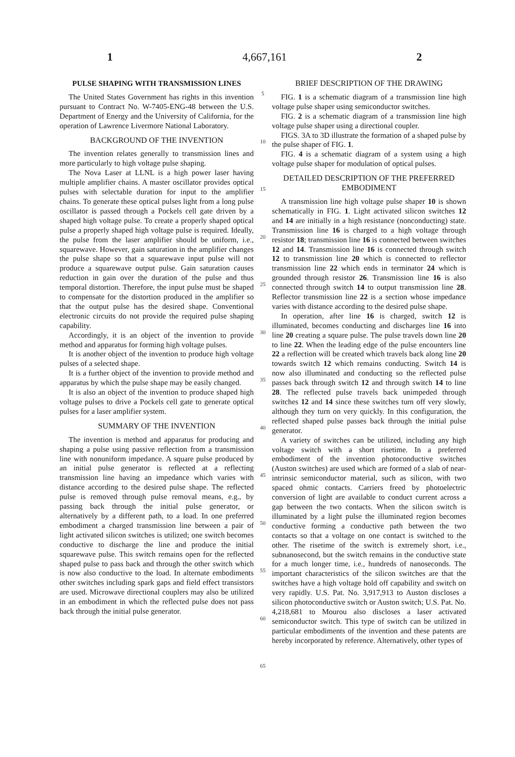1 4,667,161 2
PULSE SHAPING WITH TRANSMISSION LINES
The United States Government has rights in this invention pursuant to Contract No. W-7405-ENG-48 between the U.S. Department of Energy and the University of California, for the operation of Lawrence Livermore National Laboratory.
BACKGROUND OF THE INVENTION
The invention relates generally to transmission lines and more particularly to high voltage pulse shaping.
The Nova Laser at LLNL is a high power laser having multiple amplifier chains. A master oscillator provides optical pulses with selectable duration for input to the amplifier chains. To generate these optical pulses light from a long pulse oscillator is passed through a Pockels cell gate driven by a shaped high voltage pulse. To create a properly shaped optical pulse a properly shaped high voltage pulse is required. Ideally, the pulse from the laser amplifier should be uniform, i.e., squarewave. However, gain saturation in the amplifier changes the pulse shape so that a squarewave input pulse will not produce a squarewave output pulse. Gain saturation causes reduction in gain over the duration of the pulse and thus temporal distortion. Therefore, the input pulse must be shaped to compensate for the distortion produced in the amplifier so that the output pulse has the desired shape. Conventional electronic circuits do not provide the required pulse shaping capability.
Accordingly, it is an object of the invention to provide method and apparatus for forming high voltage pulses.
It is another object of the invention to produce high voltage pulses of a selected shape.
It is a further object of the invention to provide method and apparatus by which the pulse shape may be easily changed.
It is also an object of the invention to produce shaped high voltage pulses to drive a Pockels cell gate to generate optical pulses for a laser amplifier system.
SUMMARY OF THE INVENTION
The invention is method and apparatus for producing and shaping a pulse using passive reflection from a transmission line with nonuniform impedance. A square pulse produced by an initial pulse generator is reflected at a reflecting transmission line having an impedance which varies with distance according to the desired pulse shape. The reflected pulse is removed through pulse removal means, e.g., by passing back through the initial pulse generator, or alternatively by a different path, to a load. In one preferred embodiment a charged transmission line between a pair of light activated silicon switches is utilized; one switch becomes conductive to discharge the line and produce the initial squarewave pulse. This switch remains open for the reflected shaped pulse to pass back and through the other switch which is now also conductive to the load. In alternate embodiments other switches including spark gaps and field effect transistors are used. Microwave directional couplers may also be utilized in an embodiment in which the reflected pulse does not pass back through the initial pulse generator.
5
10
15
20
25
30
35
40
45
50
55
60
65
BRIEF DESCRIPTION OF THE DRAWING
FIG. 1 is a schematic diagram of a transmission line high voltage pulse shaper using semiconductor switches.
FIG. 2 is a schematic diagram of a transmission line high voltage pulse shaper using a directional coupler.
FIGS. 3A to 3D illustrate the formation of a shaped pulse by the pulse shaper of FIG. 1.
FIG. 4 is a schematic diagram of a system using a high voltage pulse shaper for modulation of optical pulses.
DETAILED DESCRIPTION OF THE PREFERRED EMBODIMENT
A transmission line high voltage pulse shaper 10 is shown schematically in FIG. 1. Light activated silicon switches 12 and 14 are initially in a high resistance (nonconducting) state. Transmission line 16 is charged to a high voltage through resistor 18; transmission line 16 is connected between switches 12 and 14. Transmission line 16 is connected through switch 12 to transmission line 20 which is connected to reflector transmission line 22 which ends in terminator 24 which is grounded through resistor 26. Transmission line 16 is also connected through switch 14 to output transmission line 28. Reflector transmission line 22 is a section whose impedance varies with distance according to the desired pulse shape.
In operation, after line 16 is charged, switch 12 is illuminated, becomes conducting and discharges line 16 into line 20 creating a square pulse. The pulse travels down line 20 to line 22. When the leading edge of the pulse encounters line 22 a reflection will be created which travels back along line 20 towards switch 12 which remains conducting. Switch 14 is now also illuminated and conducting so the reflected pulse passes back through switch 12 and through switch 14 to line 28. The reflected pulse travels back unimpeded through switches 12 and 14 since these switches turn off very slowly, although they turn on very quickly. In this configuration, the reflected shaped pulse passes back through the initial pulse generator.
A variety of switches can be utilized, including any high voltage switch with a short risetime. In a preferred embodiment of the invention photoconductive switches (Auston switches) are used which are formed of a slab of near-intrinsic semiconductor material, such as silicon, with two spaced ohmic contacts. Carriers freed by photoelectric conversion of light are available to conduct current across a gap between the two contacts. When the silicon switch is illuminated by a light pulse the illuminated region becomes conductive forming a conductive path between the two contacts so that a voltage on one contact is switched to the other. The risetime of the switch is extremely short, i.e., subnanosecond, but the switch remains in the conductive state for a much longer time, i.e., hundreds of nanoseconds. The important characteristics of the silicon switches are that the switches have a high voltage hold off capability and switch on very rapidly. U.S. Pat. No. 3,917,913 to Auston discloses a silicon photoconductive switch or Auston switch; U.S. Pat. No. 4,218,681 to Mourou also discloses a laser activated semiconductor switch. This type of switch can be utilized in particular embodiments of the invention and these patents are hereby incorporated by reference. Alternatively, other types of